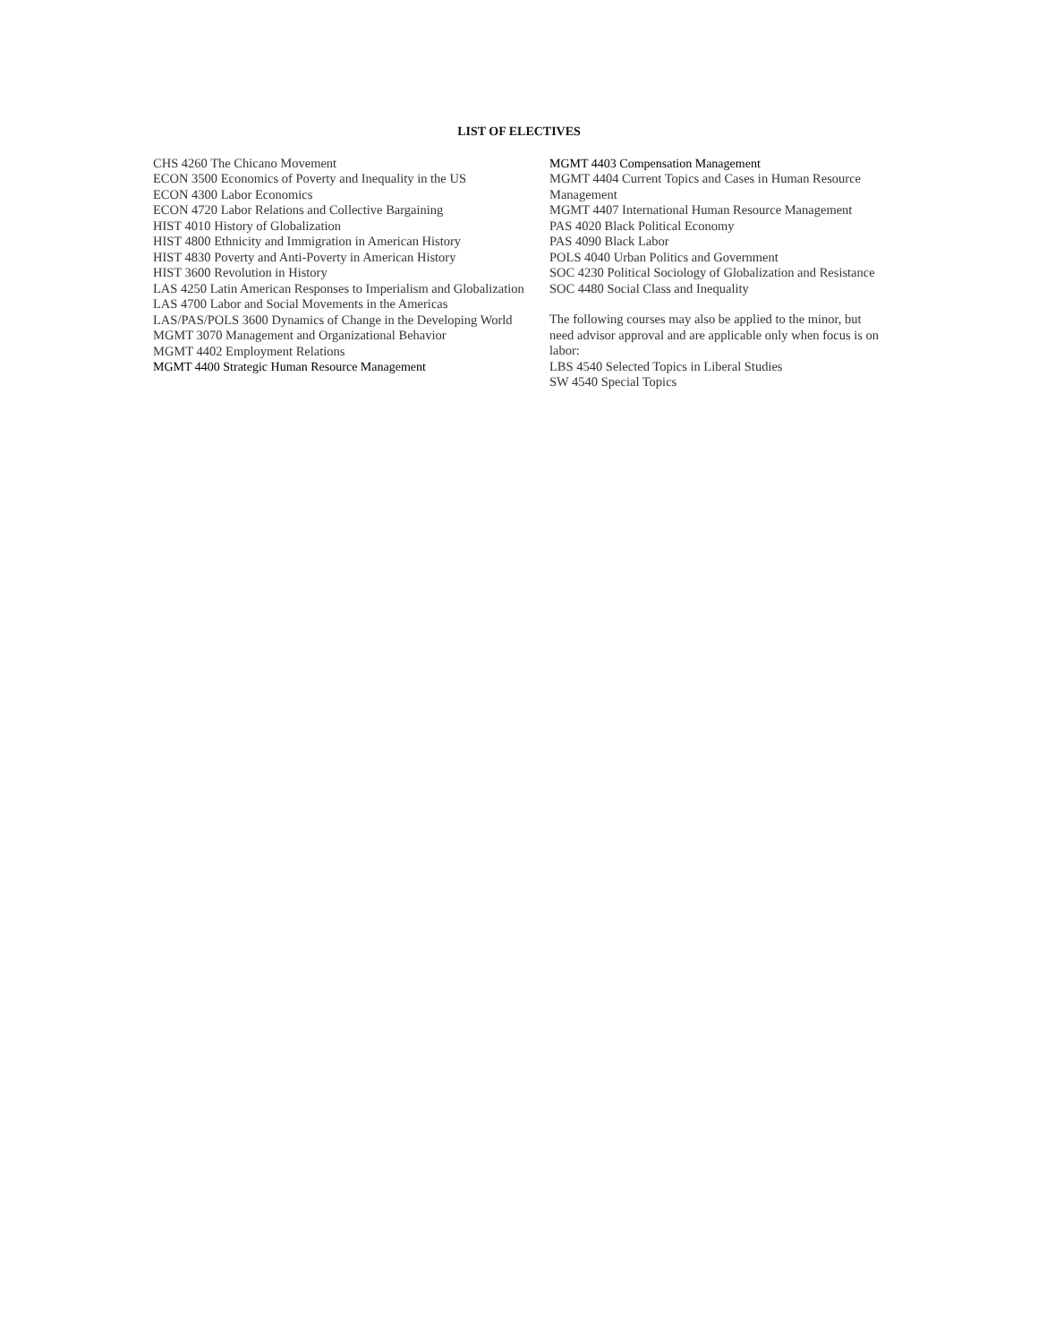LIST OF ELECTIVES
CHS 4260 The Chicano Movement
ECON 3500 Economics of Poverty and Inequality in the US
ECON 4300 Labor Economics
ECON 4720 Labor Relations and Collective Bargaining
HIST 4010 History of Globalization
HIST 4800 Ethnicity and Immigration in American History
HIST 4830 Poverty and Anti-Poverty in American History
HIST 3600 Revolution in History
LAS 4250 Latin American Responses to Imperialism and Globalization
LAS 4700 Labor and Social Movements in the Americas
LAS/PAS/POLS 3600 Dynamics of Change in the Developing World
MGMT 3070 Management and Organizational Behavior
MGMT 4402 Employment Relations
MGMT 4400 Strategic Human Resource Management
MGMT 4403 Compensation Management
MGMT 4404 Current Topics and Cases in Human Resource Management
MGMT 4407 International Human Resource Management
PAS 4020 Black Political Economy
PAS 4090 Black Labor
POLS 4040 Urban Politics and Government
SOC 4230 Political Sociology of Globalization and Resistance
SOC 4480 Social Class and Inequality
The following courses may also be applied to the minor, but need advisor approval and are applicable only when focus is on labor:
LBS 4540 Selected Topics in Liberal Studies
SW 4540 Special Topics